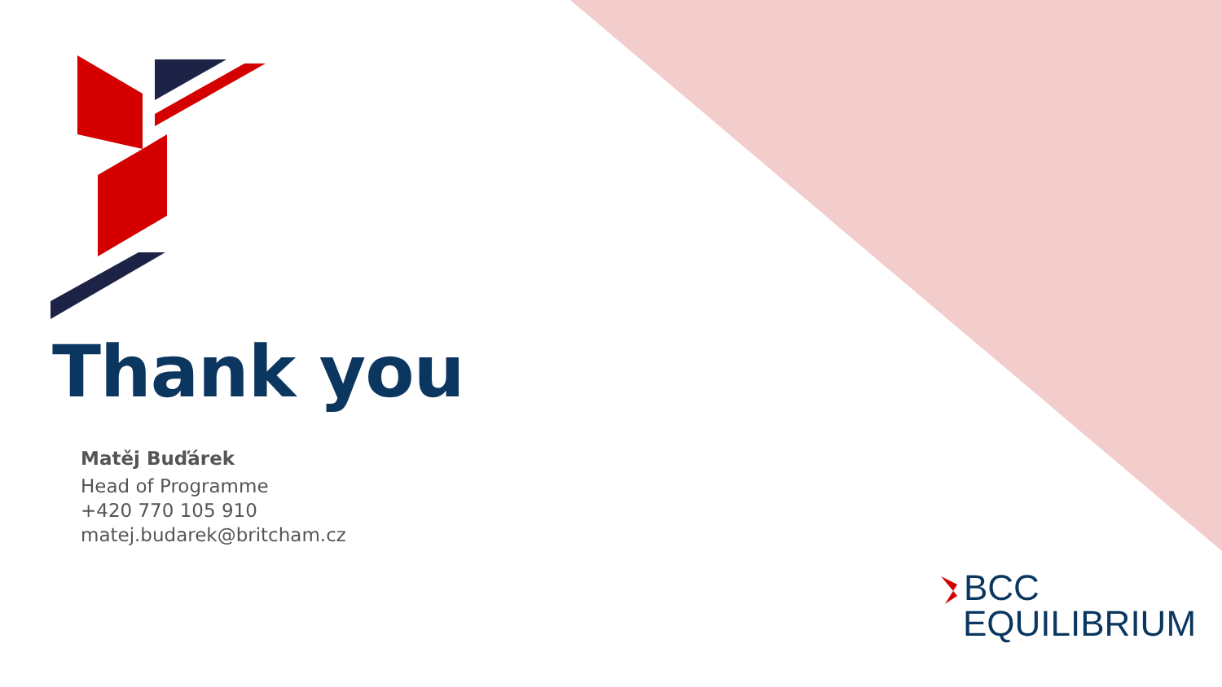Thank you
Matěj Buďárek
Head of Programme
+420 770 105 910
matej.budarek@britcham.cz
BCC
EQUILIBRIUM